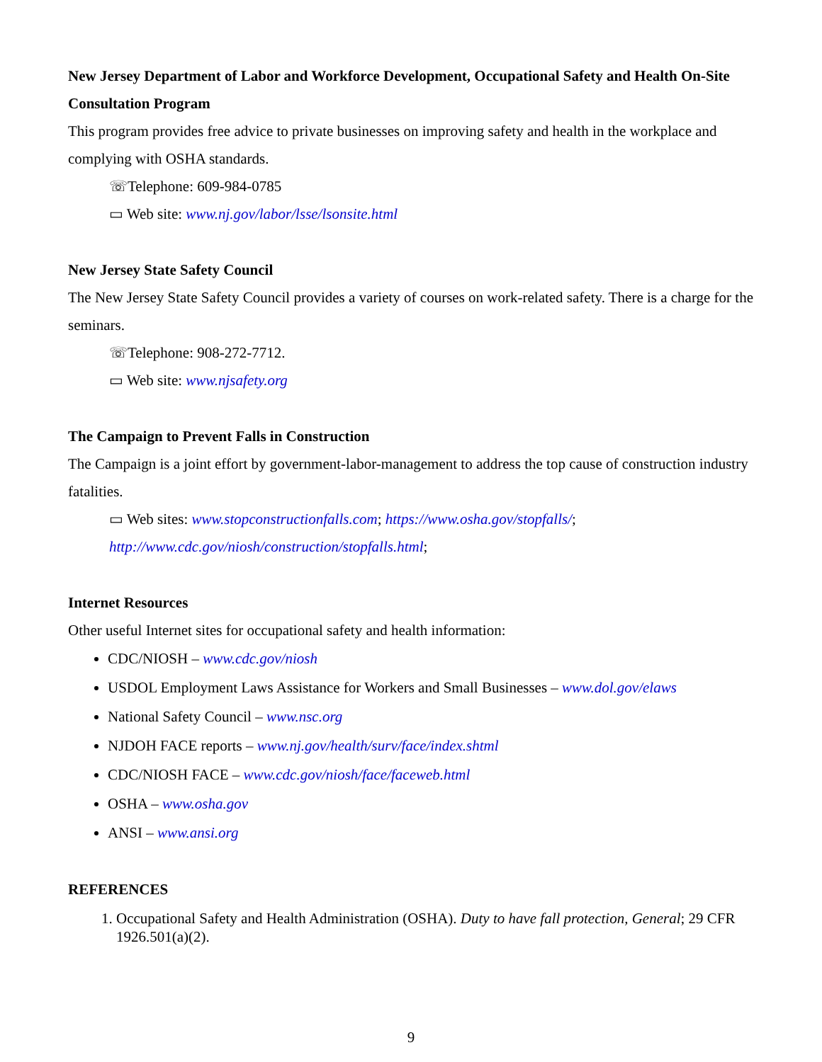New Jersey Department of Labor and Workforce Development, Occupational Safety and Health On-Site Consultation Program
This program provides free advice to private businesses on improving safety and health in the workplace and complying with OSHA standards.
☏Telephone: 609-984-0785
▭ Web site: www.nj.gov/labor/lsse/lsonsite.html
New Jersey State Safety Council
The New Jersey State Safety Council provides a variety of courses on work-related safety. There is a charge for the seminars.
☏Telephone: 908-272-7712.
▭ Web site: www.njsafety.org
The Campaign to Prevent Falls in Construction
The Campaign is a joint effort by government-labor-management to address the top cause of construction industry fatalities.
▭ Web sites: www.stopconstructionfalls.com; https://www.osha.gov/stopfalls/; http://www.cdc.gov/niosh/construction/stopfalls.html;
Internet Resources
Other useful Internet sites for occupational safety and health information:
CDC/NIOSH – www.cdc.gov/niosh
USDOL Employment Laws Assistance for Workers and Small Businesses – www.dol.gov/elaws
National Safety Council – www.nsc.org
NJDOH FACE reports – www.nj.gov/health/surv/face/index.shtml
CDC/NIOSH FACE – www.cdc.gov/niosh/face/faceweb.html
OSHA – www.osha.gov
ANSI – www.ansi.org
REFERENCES
1. Occupational Safety and Health Administration (OSHA). Duty to have fall protection, General; 29 CFR 1926.501(a)(2).
9